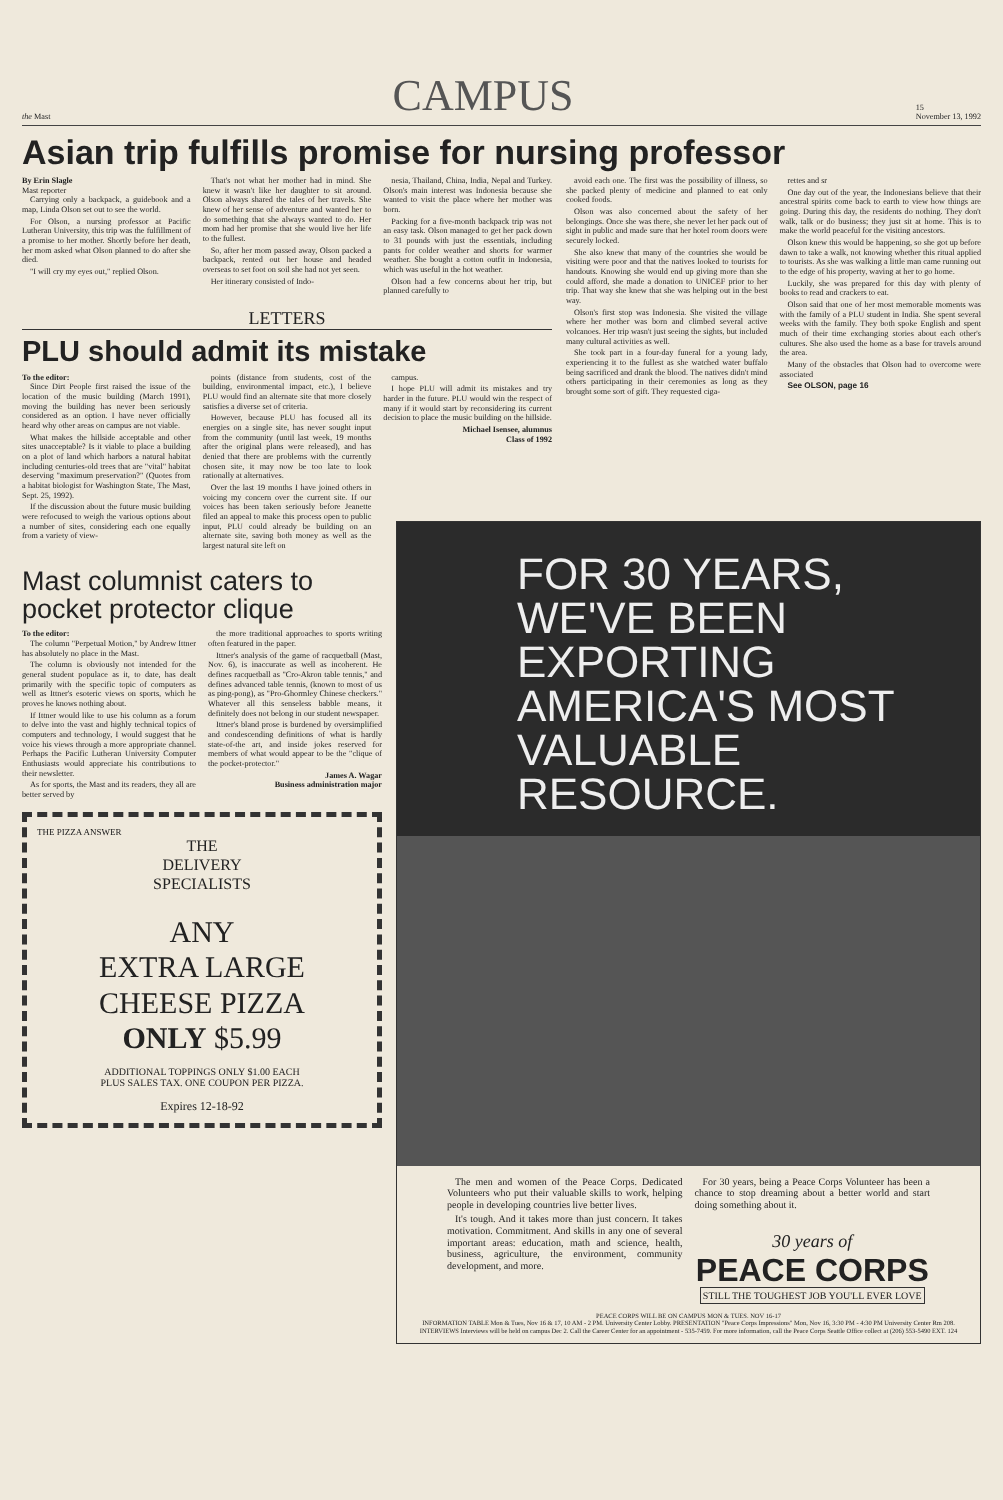the Mast CAMPUS 15
November 13, 1992
Asian trip fulfills promise for nursing professor
By Erin Slagle
Mast reporter
Carrying only a backpack, a guidebook and a map, Linda Olson set out to see the world.
For Olson, a nursing professor at Pacific Lutheran University, this trip was the fulfillment of a promise to her mother. Shortly before her death, her mom asked what Olson planned to do after she died.
"I will cry my eyes out," replied Olson.
That's not what her mother had in mind. She knew it wasn't like her daughter to sit around. Olson always shared the tales of her travels. She knew of her sense of adventure and wanted her to do something that she always wanted to do. Her mom had her promise that she would live her life to the fullest.
So, after her mom passed away, Olson packed a backpack, rented out her house and headed overseas to set foot on soil she had not yet seen.
Her itinerary consisted of Indo-
nesia, Thailand, China, India, Nepal and Turkey. Olson's main interest was Indonesia because she wanted to visit the place where her mother was born.
Packing for a five-month backpack trip was not an easy task. Olson managed to get her pack down to 31 pounds with just the essentials, including pants for colder weather and shorts for warmer weather. She bought a cotton outfit in Indonesia, which was useful in the hot weather.
Olson had a few concerns about her trip, but planned carefully to
LETTERS
PLU should admit its mistake
To the editor:
Since Dirt People first raised the issue of the location of the music building (March 1991), moving the building has never been seriously considered as an option. I have never officially heard why other areas on campus are not viable.
What makes the hillside acceptable and other sites unacceptable? Is it viable to place a building on a plot of land which harbors a natural habitat including centuries-old trees that are "vital" habitat deserving "maximum preservation?" (Quotes from a habitat biologist for Washington State, The Mast, Sept. 25, 1992).
If the discussion about the future music building were refocused to weigh the various options about a number of sites, considering each one equally from a variety of view-
points (distance from students, cost of the building, environmental impact, etc.), I believe PLU would find an alternate site that more closely satisfies a diverse set of criteria.
However, because PLU has focused all its energies on a single site, has never sought input from the community (until last week, 19 months after the original plans were released), and has denied that there are problems with the currently chosen site, it may now be too late to look rationally at alternatives.
Over the last 19 months I have joined others in voicing my concern over the current site. If our voices has been taken seriously before Jeanette filed an appeal to make this process open to public input, PLU could already be building on an alternate site, saving both money as well as the largest natural site left on
campus.
I hope PLU will admit its mistakes and try harder in the future. PLU would win the respect of many if it would start by reconsidering its current decision to place the music building on the hillside.
Michael Isensee, alumnus
Class of 1992
avoid each one. The first was the possibility of illness, so she packed plenty of medicine and planned to eat only cooked foods.
Olson was also concerned about the safety of her belongings. Once she was there, she never let her pack out of sight in public and made sure that her hotel room doors were securely locked.
She also knew that many of the countries she would be visiting were poor and that the natives looked to tourists for handouts. Knowing she would end up giving more than she could afford, she made a donation to UNICEF prior to her trip. That way she knew that she was helping out in the best way.
Olson's first stop was Indonesia. She visited the village where her mother was born and climbed several active volcanoes. Her trip wasn't just seeing the sights, but included many cultural activities as well.
She took part in a four-day funeral for a young lady, experiencing it to the fullest as she watched water buffalo being sacrificed and drank the blood. The natives didn't mind others participating in their ceremonies as long as they brought some sort of gift. They requested ciga-
rettes and sr
One day out of the year, the Indonesians believe that their ancestral spirits come back to earth to view how things are going. During this day, the residents do nothing. They don't walk, talk or do business; they just sit at home. This is to make the world peaceful for the visiting ancestors.
Olson knew this would be happening, so she got up before dawn to take a walk, not knowing whether this ritual applied to tourists. As she was walking a little man came running out to the edge of his property, waving at her to go home.
Luckily, she was prepared for this day with plenty of books to read and crackers to eat.
Olson said that one of her most memorable moments was with the family of a PLU student in India. She spent several weeks with the family. They both spoke English and spent much of their time exchanging stories about each other's cultures. She also used the home as a base for travels around the area.
Many of the obstacles that Olson had to overcome were associated
See OLSON, page 16
Mast columnist caters to pocket protector clique
To the editor:
The column "Perpetual Motion," by Andrew Ittner has absolutely no place in the Mast.
The column is obviously not intended for the general student populace as it, to date, has dealt primarily with the specific topic of computers as well as Ittner's esoteric views on sports, which he proves he knows nothing about.
If Ittner would like to use his column as a forum to delve into the vast and highly technical topics of computers and technology, I would suggest that he voice his views through a more appropriate channel. Perhaps the Pacific Lutheran University Computer Enthusiasts would appreciate his contributions to their newsletter.
As for sports, the Mast and its readers, they all are better served by
the more traditional approaches to sports writing often featured in the paper.
Ittner's analysis of the game of racquetball (Mast, Nov. 6), is inaccurate as well as incoherent. He defines racquetball as "Cro-Akron table tennis," and defines advanced table tennis, (known to most of us as ping-pong), as "Pro-Ghormley Chinese checkers." Whatever all this senseless babble means, it definitely does not belong in our student newspaper.
Ittner's bland prose is burdened by oversimplified and condescending definitions of what is hardly state-of-the art, and inside jokes reserved for members of what would appear to be the "clique of the pocket-protector."
James A. Wagar
Business administration major
THE PIZZA ANSWER
THE
DELIVERY
SPECIALISTS
ANY
EXTRA LARGE
CHEESE PIZZA
ONLY $5.99
ADDITIONAL TOPPINGS ONLY $1.00 EACH
PLUS SALES TAX. ONE COUPON PER PIZZA.
Expires 12-18-92
FOR 30 YEARS, WE'VE BEEN EXPORTING AMERICA'S MOST VALUABLE RESOURCE.
The men and women of the Peace Corps. Dedicated Volunteers who put their valuable skills to work, helping people in developing countries live better lives.
It's tough. And it takes more than just concern. It takes motivation. Commitment. And skills in any one of several important areas: education, math and science, health, business, agriculture, the environment, community development, and more.
For 30 years, being a Peace Corps Volunteer has been a chance to stop dreaming about a better world and start doing something about it.
30 years of
PEACE CORPS
STILL THE TOUGHEST JOB YOU'LL EVER LOVE
PEACE CORPS WILL BE ON CAMPUS MON & TUES. NOV 16-17
INFORMATION TABLE Mon & Tues, Nov 16 & 17, 10 AM - 2 PM. University Center Lobby. PRESENTATION "Peace Corps Impressions" Mon, Nov 16, 3:30 PM - 4:30 PM University Center Rm 208. INTERVIEWS Interviews will be held on campus Dec 2. Call the Career Center for an appointment - 535-7459. For more information, call the Peace Corps Seattle Office collect at (206) 553-5490 EXT. 124